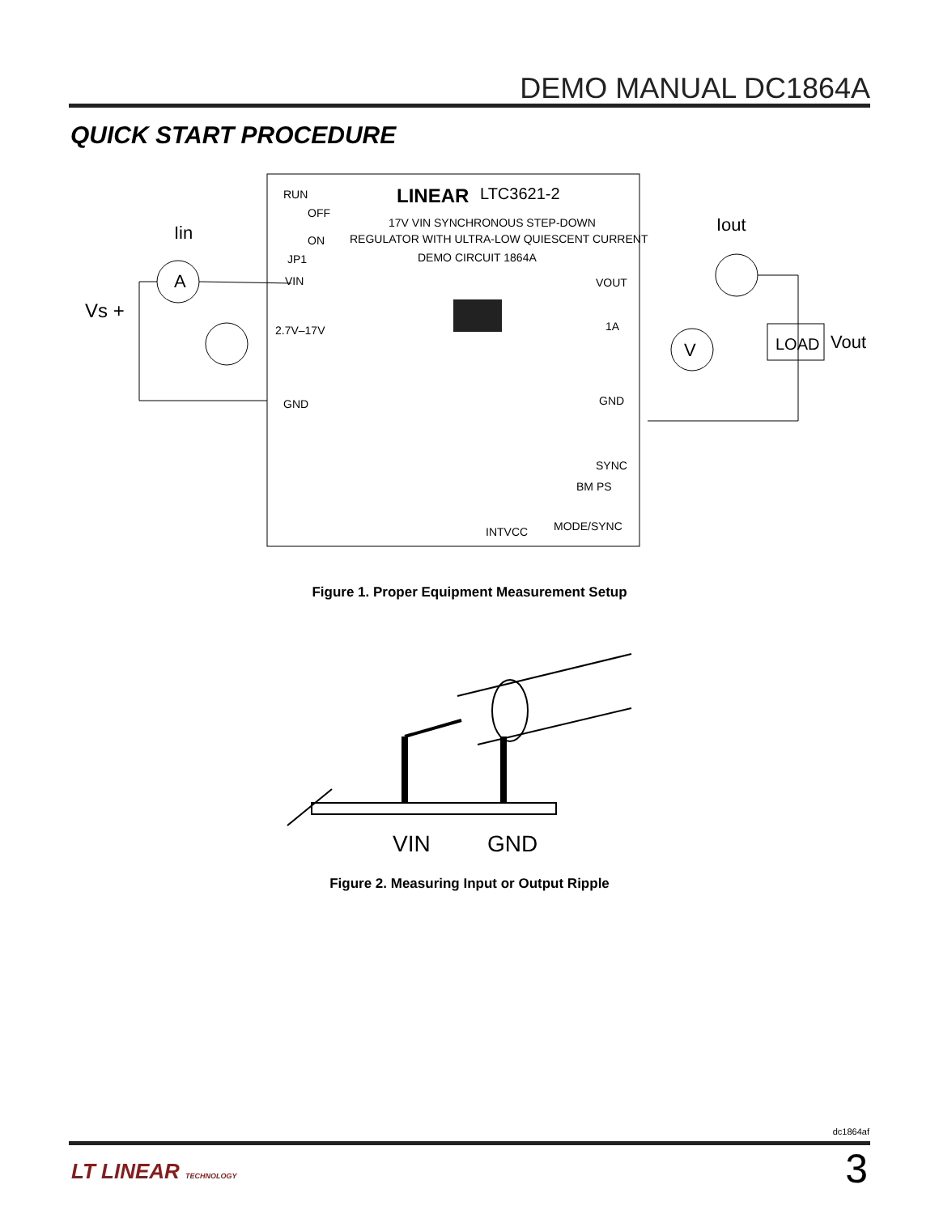DEMO MANUAL DC1864A
QUICK START PROCEDURE
RUN
OFF
ON
JP1
LINEAR
LTC3621-2
17V VIN SYNCHRONOUS STEP-DOWN
REGULATOR WITH ULTRA-LOW QUIESCENT CURRENT
DEMO CIRCUIT 1864A
VIN
2.7V–17V
GND
VOUT
1A
GND
SYNC
BM PS
MODE/SYNC
INTVCC
Vs +
Iin
A
Iout
V
LOAD
Vout
Figure 1. Proper Equipment Measurement Setup
VIN
GND
Figure 2. Measuring Input or Output Ripple
dc1864af
LT LINEAR TECHNOLOGY 3